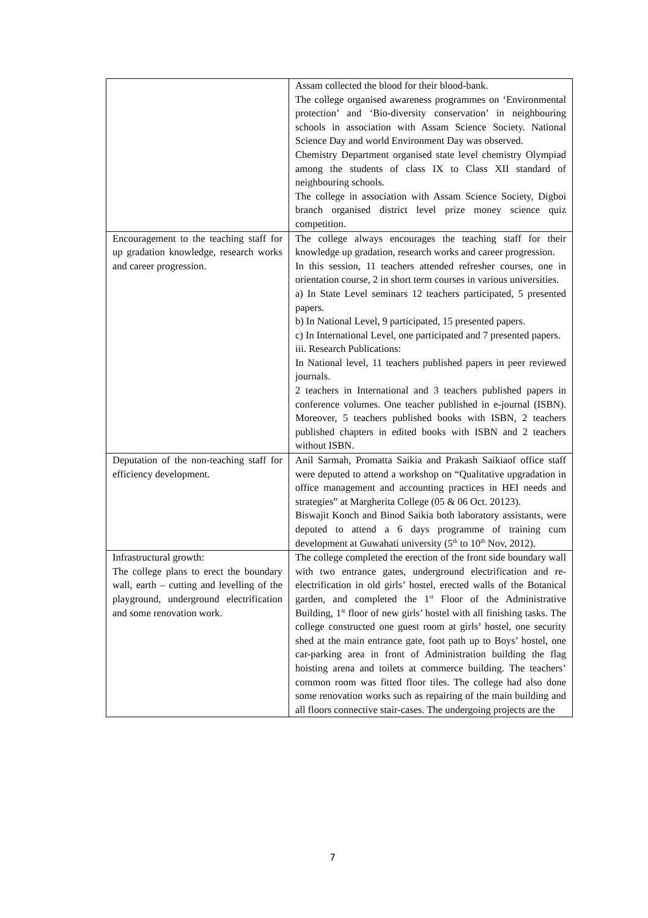| | Assam collected the blood for their blood-bank. The college organised awareness programmes on ‘Environmental protection’ and ‘Bio-diversity conservation’ in neighbouring schools in association with Assam Science Society. National Science Day and world Environment Day was observed. Chemistry Department organised state level chemistry Olympiad among the students of class IX to Class XII standard of neighbouring schools. The college in association with Assam Science Society, Digboi branch organised district level prize money science quiz competition. |
| Encouragement to the teaching staff for up gradation knowledge, research works and career progression. | The college always encourages the teaching staff for their knowledge up gradation, research works and career progression. In this session, 11 teachers attended refresher courses, one in orientation course, 2 in short term courses in various universities. a) In State Level seminars 12 teachers participated, 5 presented papers. b) In National Level, 9 participated, 15 presented papers. c) In International Level, one participated and 7 presented papers. iii. Research Publications: In National level, 11 teachers published papers in peer reviewed journals. 2 teachers in International and 3 teachers published papers in conference volumes. One teacher published in e-journal (ISBN). Moreover, 5 teachers published books with ISBN, 2 teachers published chapters in edited books with ISBN and 2 teachers without ISBN. |
| Deputation of the non-teaching staff for efficiency development. | Anil Sarmah, Promatta Saikia and Prakash Saikiaof office staff were deputed to attend a workshop on “Qualitative upgradation in office management and accounting practices in HEI needs and strategies” at Margherita College (05 & 06 Oct. 20123). Biswajit Konch and Binod Saikia both laboratory assistants, were deputed to attend a 6 days programme of training cum development at Guwahati university (5<sup>th</sup> to 10<sup>th</sup> Nov, 2012). |
| Infrastructural growth: The college plans to erect the boundary wall, earth – cutting and levelling of the playground, underground electrification and some renovation work. | The college completed the erection of the front side boundary wall with two entrance gates, underground electrification and re-electrification in old girls’ hostel, erected walls of the Botanical garden, and completed the 1<sup>st</sup> Floor of the Administrative Building, 1<sup>st</sup> floor of new girls’ hostel with all finishing tasks. The college constructed one guest room at girls’ hostel, one security shed at the main entrance gate, foot path up to Boys’ hostel, one car-parking area in front of Administration building the flag hoisting arena and toilets at commerce building. The teachers’ common room was fitted floor tiles. The college had also done some renovation works such as repairing of the main building and all floors connective stair-cases. The undergoing projects are the |
7